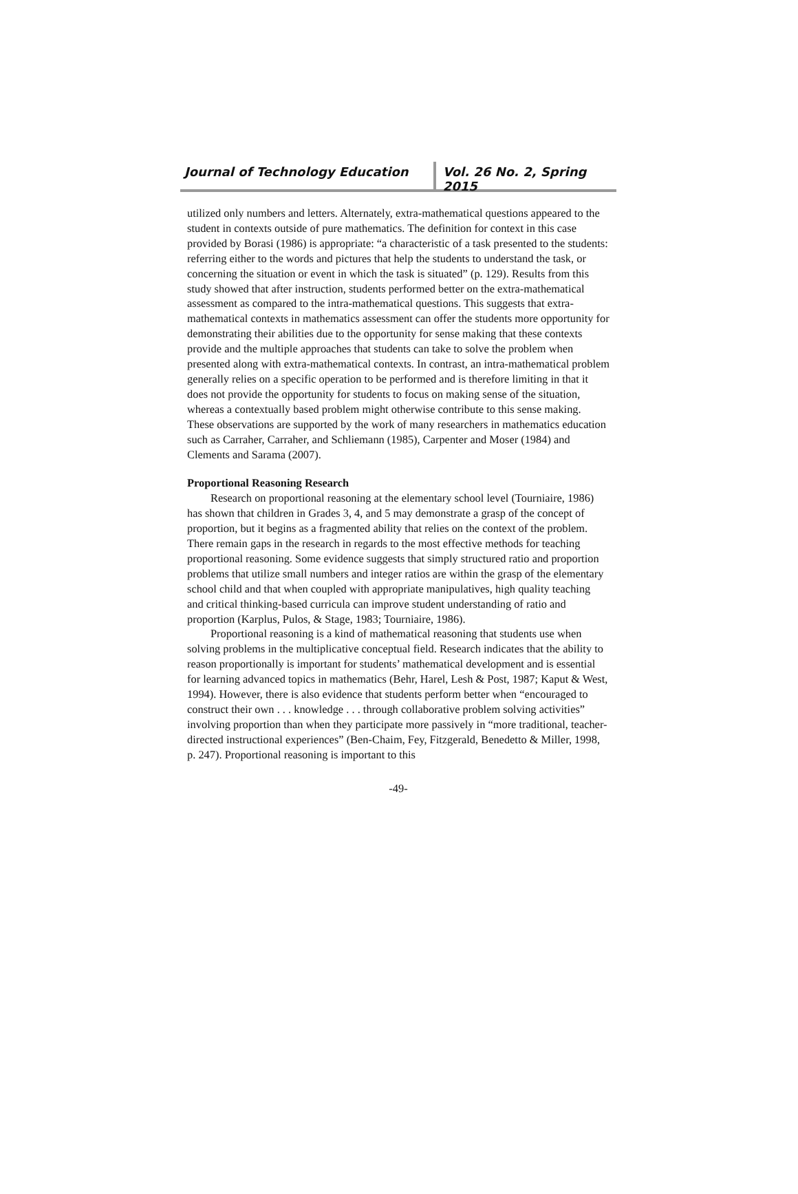Journal of Technology Education Vol. 26 No. 2, Spring 2015
utilized only numbers and letters. Alternately, extra-mathematical questions appeared to the student in contexts outside of pure mathematics. The definition for context in this case provided by Borasi (1986) is appropriate: “a characteristic of a task presented to the students: referring either to the words and pictures that help the students to understand the task, or concerning the situation or event in which the task is situated” (p. 129). Results from this study showed that after instruction, students performed better on the extra-mathematical assessment as compared to the intra-mathematical questions. This suggests that extra-mathematical contexts in mathematics assessment can offer the students more opportunity for demonstrating their abilities due to the opportunity for sense making that these contexts provide and the multiple approaches that students can take to solve the problem when presented along with extra-mathematical contexts. In contrast, an intra-mathematical problem generally relies on a specific operation to be performed and is therefore limiting in that it does not provide the opportunity for students to focus on making sense of the situation, whereas a contextually based problem might otherwise contribute to this sense making. These observations are supported by the work of many researchers in mathematics education such as Carraher, Carraher, and Schliemann (1985), Carpenter and Moser (1984) and Clements and Sarama (2007).
Proportional Reasoning Research
Research on proportional reasoning at the elementary school level (Tourniaire, 1986) has shown that children in Grades 3, 4, and 5 may demonstrate a grasp of the concept of proportion, but it begins as a fragmented ability that relies on the context of the problem. There remain gaps in the research in regards to the most effective methods for teaching proportional reasoning. Some evidence suggests that simply structured ratio and proportion problems that utilize small numbers and integer ratios are within the grasp of the elementary school child and that when coupled with appropriate manipulatives, high quality teaching and critical thinking-based curricula can improve student understanding of ratio and proportion (Karplus, Pulos, & Stage, 1983; Tourniaire, 1986).
Proportional reasoning is a kind of mathematical reasoning that students use when solving problems in the multiplicative conceptual field. Research indicates that the ability to reason proportionally is important for students’ mathematical development and is essential for learning advanced topics in mathematics (Behr, Harel, Lesh & Post, 1987; Kaput & West, 1994). However, there is also evidence that students perform better when “encouraged to construct their own . . . knowledge . . . through collaborative problem solving activities” involving proportion than when they participate more passively in “more traditional, teacher-directed instructional experiences” (Ben-Chaim, Fey, Fitzgerald, Benedetto & Miller, 1998, p. 247). Proportional reasoning is important to this
-49-